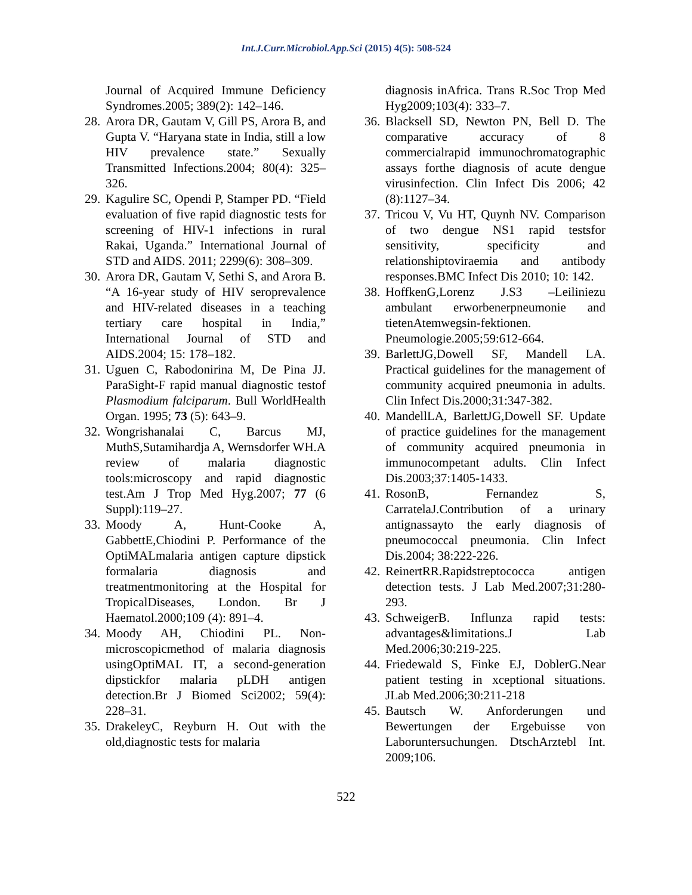Int.J.Curr.Microbiol.App.Sci (2015) 4(5): 508-524
Journal of Acquired Immune Deficiency Syndromes.2005; 389(2): 142–146.
28. Arora DR, Gautam V, Gill PS, Arora B, and Gupta V. “Haryana state in India, still a low HIV prevalence state.” Sexually Transmitted Infections.2004; 80(4): 325–326.
29. Kagulire SC, Opendi P, Stamper PD. “Field evaluation of five rapid diagnostic tests for screening of HIV-1 infections in rural Rakai, Uganda.” International Journal of STD and AIDS. 2011; 2299(6): 308–309.
30. Arora DR, Gautam V, Sethi S, and Arora B. “A 16-year study of HIV seroprevalence and HIV-related diseases in a teaching tertiary care hospital in India,” International Journal of STD and AIDS.2004; 15: 178–182.
31. Uguen C, Rabodonirina M, De Pina JJ. ParaSight-F rapid manual diagnostic testof Plasmodium falciparum. Bull WorldHealth Organ. 1995; 73 (5): 643–9.
32. Wongrishanalai C, Barcus MJ, MuthS,Sutamihardja A, Wernsdorfer WH.A review of malaria diagnostic tools:microscopy and rapid diagnostic test.Am J Trop Med Hyg.2007; 77 (6 Suppl):119–27.
33. Moody A, Hunt-Cooke A, GabbettE,Chiodini P. Performance of the OptiMALmalaria antigen capture dipstick formalaria diagnosis and treatmentmonitoring at the Hospital for TropicalDiseases, London. Br J Haematol.2000;109 (4): 891–4.
34. Moody AH, Chiodini PL. Non-microscopicmethod of malaria diagnosis usingOptiMAL IT, a second-generation dipstickfor malaria pLDH antigen detection.Br J Biomed Sci2002; 59(4): 228–31.
35. DrakeleyC, Reyburn H. Out with the old,diagnostic tests for malaria
diagnosis inAfrica. Trans R.Soc Trop Med Hyg2009;103(4): 333–7.
36. Blacksell SD, Newton PN, Bell D. The comparative accuracy of 8 commercialrapid immunochromatographic assays forthe diagnosis of acute dengue virusinfection. Clin Infect Dis 2006; 42 (8):1127–34.
37. Tricou V, Vu HT, Quynh NV. Comparison of two dengue NS1 rapid testsfor sensitivity, specificity and relationshiptoviraemia and antibody responses.BMC Infect Dis 2010; 10: 142.
38. HoffkenG,Lorenz J.S3 –Leiliniezu ambulant erworbenerpneumonie and tietenAtemwegsin-fektionen. Pneumologie.2005;59:612-664.
39. BarlettJG,Dowell SF, Mandell LA. Practical guidelines for the management of community acquired pneumonia in adults. Clin Infect Dis.2000;31:347-382.
40. MandellLA, BarlettJG,Dowell SF. Update of practice guidelines for the management of community acquired pneumonia in immunocompetant adults. Clin Infect Dis.2003;37:1405-1433.
41. RosonB, Fernandez S, CarratelaJ.Contribution of a urinary antignassayto the early diagnosis of pneumococcal pneumonia. Clin Infect Dis.2004; 38:222-226.
42. ReinertRR.Rapidstreptococca antigen detection tests. J Lab Med.2007;31:280-293.
43. SchweigerB. Influnza rapid tests: advantages&limitations.J Lab Med.2006;30:219-225.
44. Friedewald S, Finke EJ, DoblerG.Near patient testing in xceptional situations. JLab Med.2006;30:211-218
45. Bautsch W. Anforderungen und Bewertungen der Ergebuisse von Laboruntersuchungen. DtschArztebl Int. 2009;106.
522